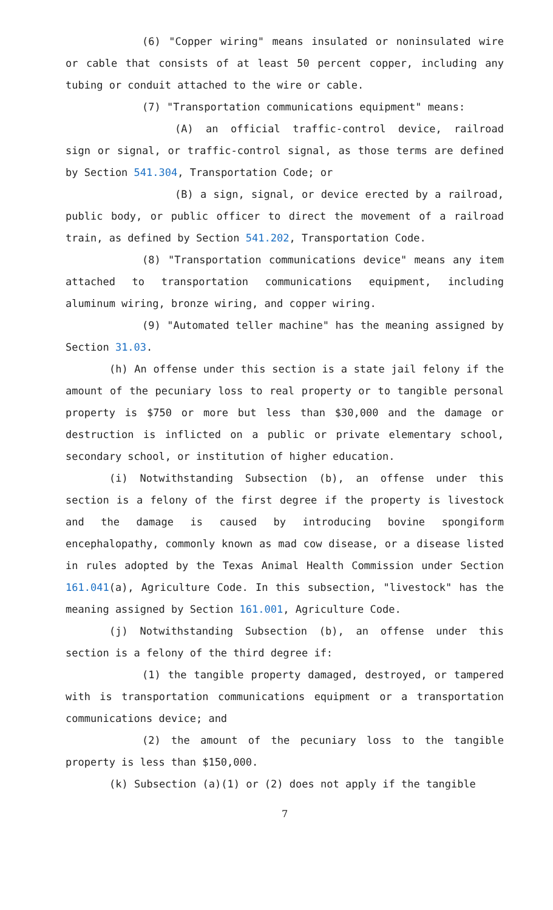(6) "Copper wiring" means insulated or noninsulated wire or cable that consists of at least 50 percent copper, including any tubing or conduit attached to the wire or cable.
(7) "Transportation communications equipment" means:
(A) an official traffic-control device, railroad sign or signal, or traffic-control signal, as those terms are defined by Section 541.304, Transportation Code; or
(B) a sign, signal, or device erected by a railroad, public body, or public officer to direct the movement of a railroad train, as defined by Section 541.202, Transportation Code.
(8) "Transportation communications device" means any item attached to transportation communications equipment, including aluminum wiring, bronze wiring, and copper wiring.
(9) "Automated teller machine" has the meaning assigned by Section 31.03.
(h) An offense under this section is a state jail felony if the amount of the pecuniary loss to real property or to tangible personal property is $750 or more but less than $30,000 and the damage or destruction is inflicted on a public or private elementary school, secondary school, or institution of higher education.
(i) Notwithstanding Subsection (b), an offense under this section is a felony of the first degree if the property is livestock and the damage is caused by introducing bovine spongiform encephalopathy, commonly known as mad cow disease, or a disease listed in rules adopted by the Texas Animal Health Commission under Section 161.041(a), Agriculture Code. In this subsection, "livestock" has the meaning assigned by Section 161.001, Agriculture Code.
(j) Notwithstanding Subsection (b), an offense under this section is a felony of the third degree if:
(1) the tangible property damaged, destroyed, or tampered with is transportation communications equipment or a transportation communications device; and
(2) the amount of the pecuniary loss to the tangible property is less than $150,000.
(k) Subsection (a)(1) or (2) does not apply if the tangible
7